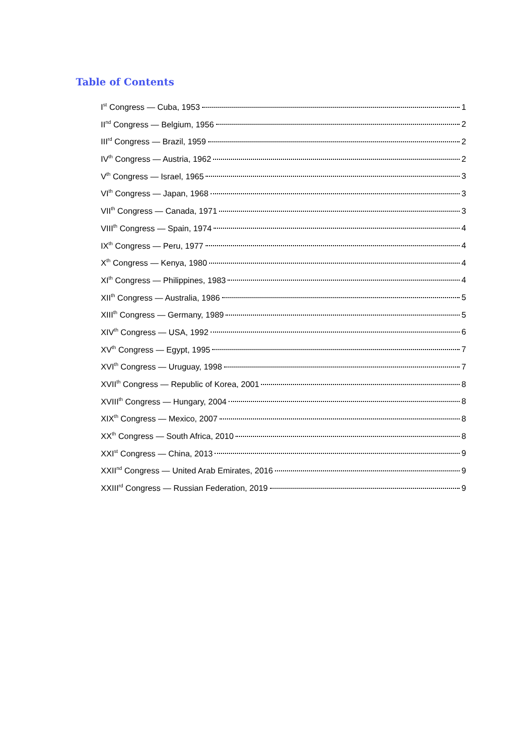Table of Contents
I<sup>st</sup> Congress — Cuba, 1953 1
II<sup>nd</sup> Congress — Belgium, 1956 2
III<sup>rd</sup> Congress — Brazil, 1959 2
IV<sup>th</sup> Congress — Austria, 1962 2
V<sup>th</sup> Congress — Israel, 1965 3
VI<sup>th</sup> Congress — Japan, 1968 3
VII<sup>th</sup> Congress — Canada, 1971 3
VIII<sup>th</sup> Congress — Spain, 1974 4
IX<sup>th</sup> Congress — Peru, 1977 4
X<sup>th</sup> Congress — Kenya, 1980 4
XI<sup>th</sup> Congress — Philippines, 1983 4
XII<sup>th</sup> Congress — Australia, 1986 5
XIII<sup>th</sup> Congress — Germany, 1989 5
XIV<sup>th</sup> Congress — USA, 1992 6
XV<sup>th</sup> Congress — Egypt, 1995 7
XVI<sup>th</sup> Congress — Uruguay, 1998 7
XVII<sup>th</sup> Congress — Republic of Korea, 2001 8
XVIII<sup>th</sup> Congress — Hungary, 2004 8
XIX<sup>th</sup> Congress — Mexico, 2007 8
XX<sup>th</sup> Congress — South Africa, 2010 8
XXI<sup>st</sup> Congress — China, 2013 9
XXII<sup>nd</sup> Congress — United Arab Emirates, 2016 9
XXIII<sup>rd</sup> Congress — Russian Federation, 2019 9